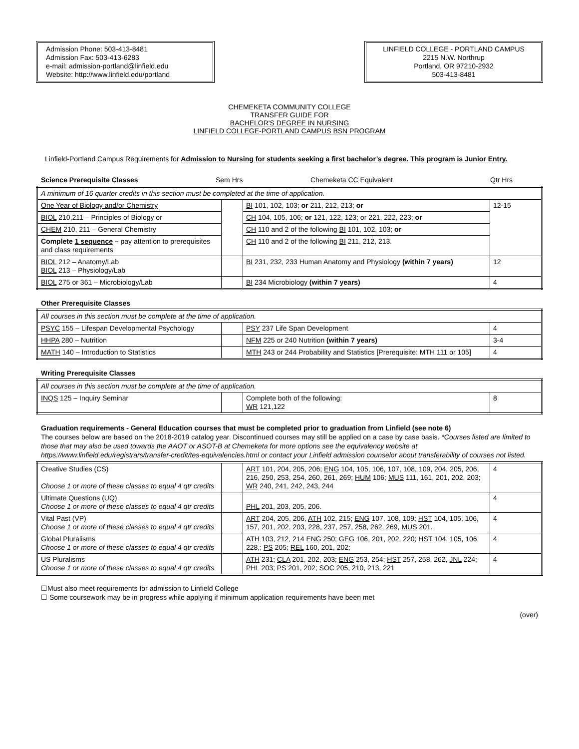Admission Phone: 503-413-8481
Admission Fax: 503-413-6283
e-mail: admission-portland@linfield.edu
Website: http://www.linfield.edu/portland
LINFIELD COLLEGE - PORTLAND CAMPUS
2215 N.W. Northrup
Portland, OR 97210-2932
503-413-8481
CHEMEKETA COMMUNITY COLLEGE
TRANSFER GUIDE FOR
BACHELOR'S DEGREE IN NURSING
LINFIELD COLLEGE-PORTLAND CAMPUS BSN PROGRAM
Linfield-Portland Campus Requirements for Admission to Nursing for students seeking a first bachelor’s degree. This program is Junior Entry.
Science Prerequisite Classes Sem Hrs Chemeketa CC Equivalent Qtr Hrs
| A minimum of 16 quarter credits in this section must be completed at the time of application. | | | |
| One Year of Biology and/or Chemistry | | BI 101, 102, 103; or 211, 212, 213; or | 12-15 |
| BIOL 210,211 – Principles of Biology or | | CH 104, 105, 106; or 121, 122, 123; or 221, 222, 223; or | |
| CHEM 210, 211 – General Chemistry | | CH 110 and 2 of the following BI 101, 102, 103; or | |
| Complete 1 sequence – pay attention to prerequisites and class requirements | | CH 110 and 2 of the following BI 211, 212, 213. | |
| BIOL 212 – Anatomy/Lab BIOL 213 – Physiology/Lab | | BI 231, 232, 233 Human Anatomy and Physiology (within 7 years) | 12 |
| BIOL 275 or 361 – Microbiology/Lab | | BI 234 Microbiology (within 7 years) | 4 |
Other Prerequisite Classes
| All courses in this section must be complete at the time of application. | | | |
| PSYC 155 – Lifespan Developmental Psychology | | PSY 237 Life Span Development | 4 |
| HHPA 280 – Nutrition | | NFM 225 or 240 Nutrition (within 7 years) | 3-4 |
| MATH 140 – Introduction to Statistics | | MTH 243 or 244 Probability and Statistics [Prerequisite: MTH 111 or 105] | 4 |
Writing Prerequisite Classes
| All courses in this section must be complete at the time of application. | | | |
| INQS 125 – Inquiry Seminar | | Complete both of the following: WR 121,122 | 8 |
Graduation requirements - General Education courses that must be completed prior to graduation from Linfield (see note 6)
The courses below are based on the 2018-2019 catalog year. Discontinued courses may still be applied on a case by case basis. *Courses listed are limited to those that may also be used towards the AAOT or ASOT-B at Chemeketa for more options see the equivalency website at https://www.linfield.edu/registrars/transfer-credit/tes-equivalencies.html or contact your Linfield admission counselor about transferability of courses not listed.
| Creative Studies (CS) Choose 1 or more of these classes to equal 4 qtr credits | | ART 101, 204, 205, 206; ENG 104, 105, 106, 107, 108, 109, 204, 205, 206, 216, 250, 253, 254, 260, 261, 269; HUM 106; MUS 111, 161, 201, 202, 203; WR 240, 241, 242, 243, 244 | 4 |
| Ultimate Questions (UQ) Choose 1 or more of these classes to equal 4 qtr credits | | PHL 201, 203, 205, 206. | 4 |
| Vital Past (VP) Choose 1 or more of these classes to equal 4 qtr credits | | ART 204, 205, 206, ATH 102, 215; ENG 107, 108, 109; HST 104, 105, 106, 157, 201, 202, 203, 228, 237, 257, 258, 262, 269, MUS 201. | 4 |
| Global Pluralisms Choose 1 or more of these classes to equal 4 qtr credits | | ATH 103, 212, 214 ENG 250; GEG 106, 201, 202, 220; HST 104, 105, 106, 228,; PS 205; REL 160, 201, 202; | 4 |
| US Pluralisms Choose 1 or more of these classes to equal 4 qtr credits | | ATH 231; CLA 201, 202, 203; ENG 253, 254; HST 257, 258, 262, JNL 224; PHL 203; PS 201, 202; SOC 205, 210, 213, 221 | 4 |
☐Must also meet requirements for admission to Linfield College
☐ Some coursework may be in progress while applying if minimum application requirements have been met
(over)